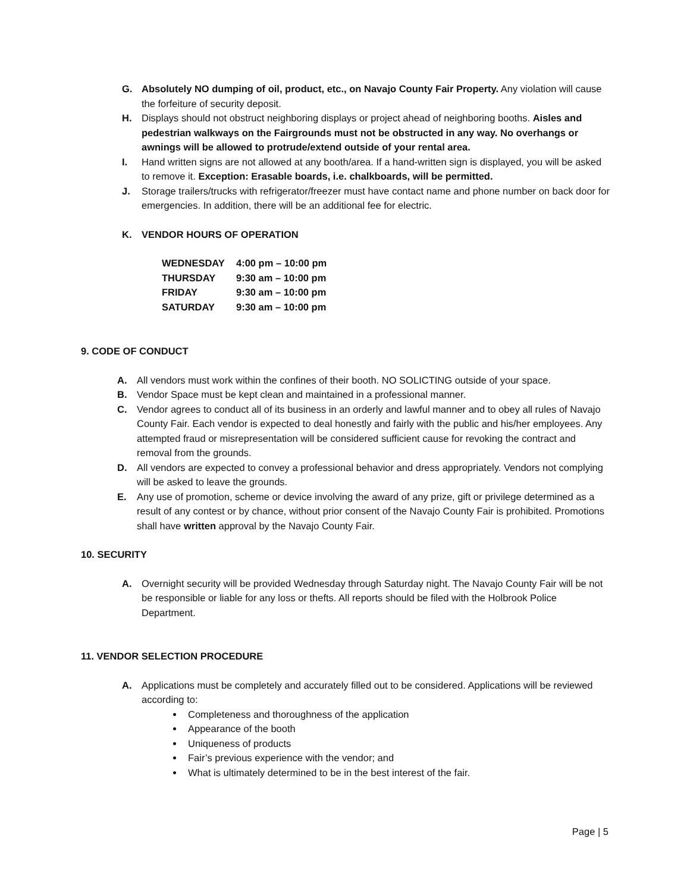G. Absolutely NO dumping of oil, product, etc., on Navajo County Fair Property. Any violation will cause the forfeiture of security deposit.
H. Displays should not obstruct neighboring displays or project ahead of neighboring booths. Aisles and pedestrian walkways on the Fairgrounds must not be obstructed in any way. No overhangs or awnings will be allowed to protrude/extend outside of your rental area.
I. Hand written signs are not allowed at any booth/area. If a hand-written sign is displayed, you will be asked to remove it. Exception: Erasable boards, i.e. chalkboards, will be permitted.
J. Storage trailers/trucks with refrigerator/freezer must have contact name and phone number on back door for emergencies. In addition, there will be an additional fee for electric.
K. VENDOR HOURS OF OPERATION
| WEDNESDAY | 4:00 pm – 10:00 pm |
| THURSDAY | 9:30 am – 10:00 pm |
| FRIDAY | 9:30 am – 10:00 pm |
| SATURDAY | 9:30 am – 10:00 pm |
9. CODE OF CONDUCT
A. All vendors must work within the confines of their booth. NO SOLICTING outside of your space.
B. Vendor Space must be kept clean and maintained in a professional manner.
C. Vendor agrees to conduct all of its business in an orderly and lawful manner and to obey all rules of Navajo County Fair. Each vendor is expected to deal honestly and fairly with the public and his/her employees. Any attempted fraud or misrepresentation will be considered sufficient cause for revoking the contract and removal from the grounds.
D. All vendors are expected to convey a professional behavior and dress appropriately. Vendors not complying will be asked to leave the grounds.
E. Any use of promotion, scheme or device involving the award of any prize, gift or privilege determined as a result of any contest or by chance, without prior consent of the Navajo County Fair is prohibited. Promotions shall have written approval by the Navajo County Fair.
10. SECURITY
A. Overnight security will be provided Wednesday through Saturday night. The Navajo County Fair will be not be responsible or liable for any loss or thefts. All reports should be filed with the Holbrook Police Department.
11. VENDOR SELECTION PROCEDURE
A. Applications must be completely and accurately filled out to be considered. Applications will be reviewed according to:
Completeness and thoroughness of the application
Appearance of the booth
Uniqueness of products
Fair’s previous experience with the vendor; and
What is ultimately determined to be in the best interest of the fair.
Page | 5